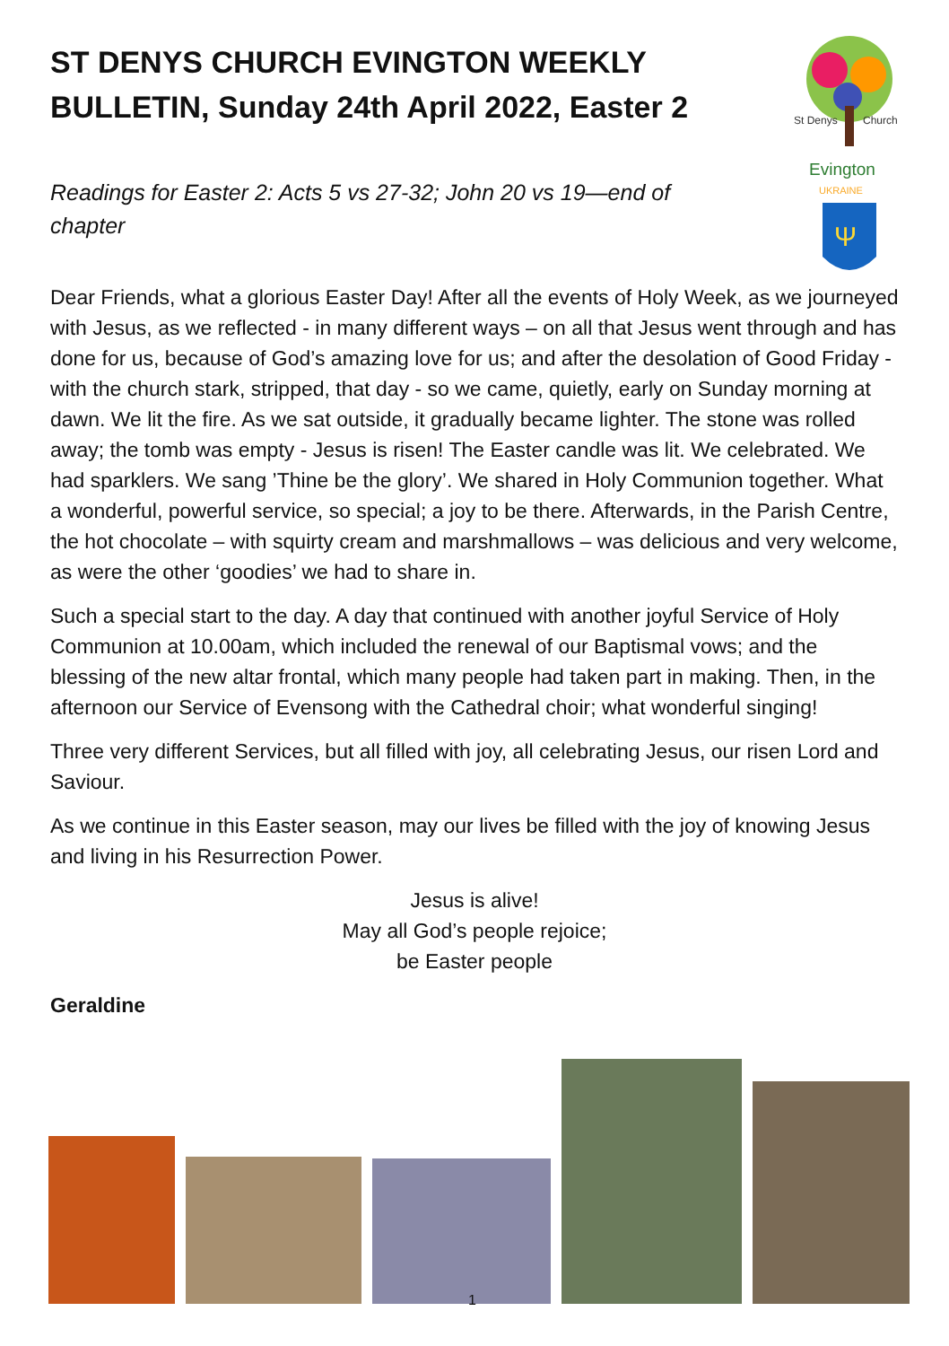St Denys
Church
Evington
UKRAINE
Ψ
ST DENYS CHURCH EVINGTON WEEKLY BULLETIN, Sunday 24th April 2022, Easter 2
Readings for Easter 2: Acts 5 vs 27-32; John 20 vs 19—end of chapter
Dear Friends, what a glorious Easter Day! After all the events of Holy Week, as we journeyed with Jesus, as we reflected - in many different ways – on all that Jesus went through and has done for us, because of God’s amazing love for us; and after the desolation of Good Friday - with the church stark, stripped, that day - so we came, quietly, early on Sunday morning at dawn. We lit the fire. As we sat outside, it gradually became lighter. The stone was rolled away; the tomb was empty - Jesus is risen! The Easter candle was lit. We celebrated. We had sparklers. We sang ’Thine be the glory’. We shared in Holy Communion together. What a wonderful, powerful service, so special; a joy to be there. Afterwards, in the Parish Centre, the hot chocolate – with squirty cream and marshmallows – was delicious and very welcome, as were the other ‘goodies’ we had to share in.
Such a special start to the day. A day that continued with another joyful Service of Holy Communion at 10.00am, which included the renewal of our Baptismal vows; and the blessing of the new altar frontal, which many people had taken part in making. Then, in the afternoon our Service of Evensong with the Cathedral choir; what wonderful singing!
Three very different Services, but all filled with joy, all celebrating Jesus, our risen Lord and Saviour.
As we continue in this Easter season, may our lives be filled with the joy of knowing Jesus and living in his Resurrection Power.
Jesus is alive!
May all God’s people rejoice;
be Easter people
Geraldine
1